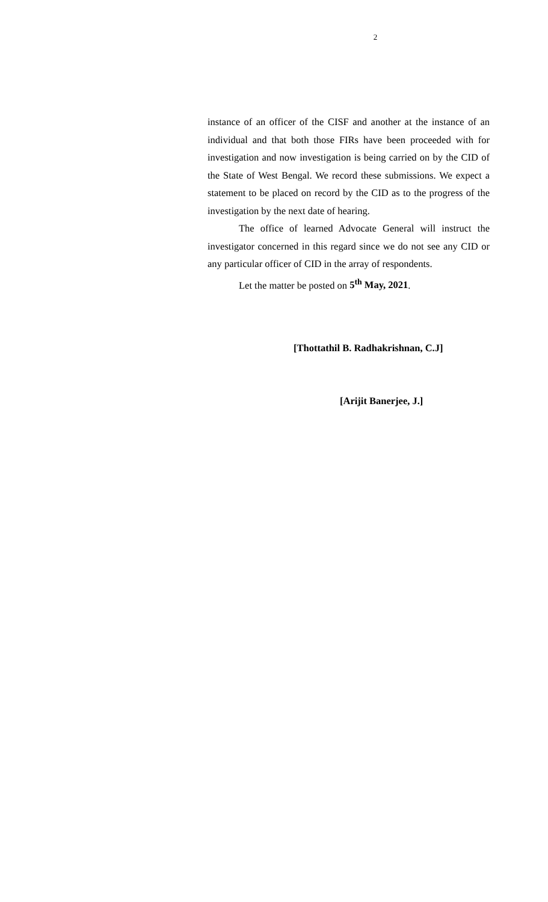2
instance of an officer of the CISF and another at the instance of an individual and that both those FIRs have been proceeded with for investigation and now investigation is being carried on by the CID of the State of West Bengal. We record these submissions. We expect a statement to be placed on record by the CID as to the progress of the investigation by the next date of hearing.
The office of learned Advocate General will instruct the investigator concerned in this regard since we do not see any CID or any particular officer of CID in the array of respondents.
Let the matter be posted on 5<sup>th</sup> May, 2021.
[Thottathil B. Radhakrishnan, C.J]
[Arijit Banerjee, J.]